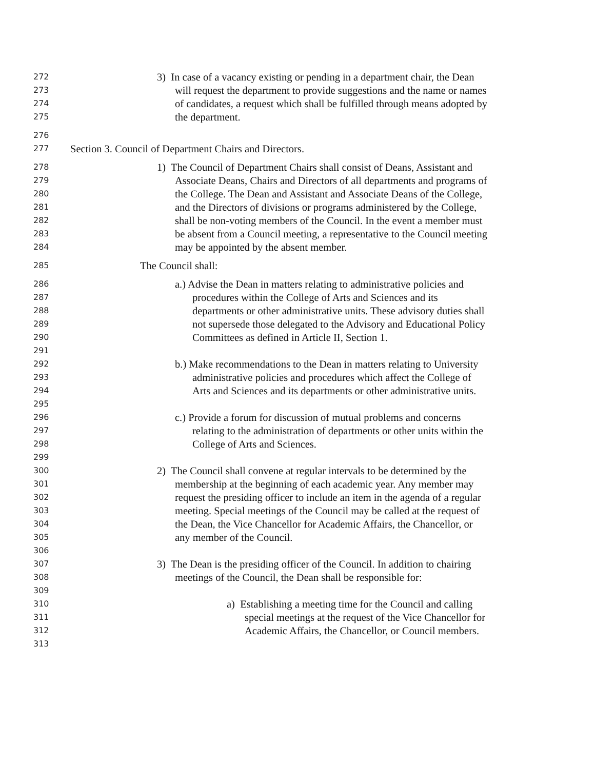272 3) In case of a vacancy existing or pending in a department chair, the Dean
273 will request the department to provide suggestions and the name or names
274 of candidates, a request which shall be fulfilled through means adopted by
275 the department.
276
277 Section 3. Council of Department Chairs and Directors.
278 1) The Council of Department Chairs shall consist of Deans, Assistant and
279 Associate Deans, Chairs and Directors of all departments and programs of
280 the College. The Dean and Assistant and Associate Deans of the College,
281 and the Directors of divisions or programs administered by the College,
282 shall be non-voting members of the Council. In the event a member must
283 be absent from a Council meeting, a representative to the Council meeting
284 may be appointed by the absent member.
285 The Council shall:
286 a.) Advise the Dean in matters relating to administrative policies and
287 procedures within the College of Arts and Sciences and its
288 departments or other administrative units. These advisory duties shall
289 not supersede those delegated to the Advisory and Educational Policy
290 Committees as defined in Article II, Section 1.
291
292 b.) Make recommendations to the Dean in matters relating to University
293 administrative policies and procedures which affect the College of
294 Arts and Sciences and its departments or other administrative units.
295
296 c.) Provide a forum for discussion of mutual problems and concerns
297 relating to the administration of departments or other units within the
298 College of Arts and Sciences.
299
300 2) The Council shall convene at regular intervals to be determined by the
301 membership at the beginning of each academic year. Any member may
302 request the presiding officer to include an item in the agenda of a regular
303 meeting. Special meetings of the Council may be called at the request of
304 the Dean, the Vice Chancellor for Academic Affairs, the Chancellor, or
305 any member of the Council.
306
307 3) The Dean is the presiding officer of the Council. In addition to chairing
308 meetings of the Council, the Dean shall be responsible for:
309
310 a) Establishing a meeting time for the Council and calling
311 special meetings at the request of the Vice Chancellor for
312 Academic Affairs, the Chancellor, or Council members.
313